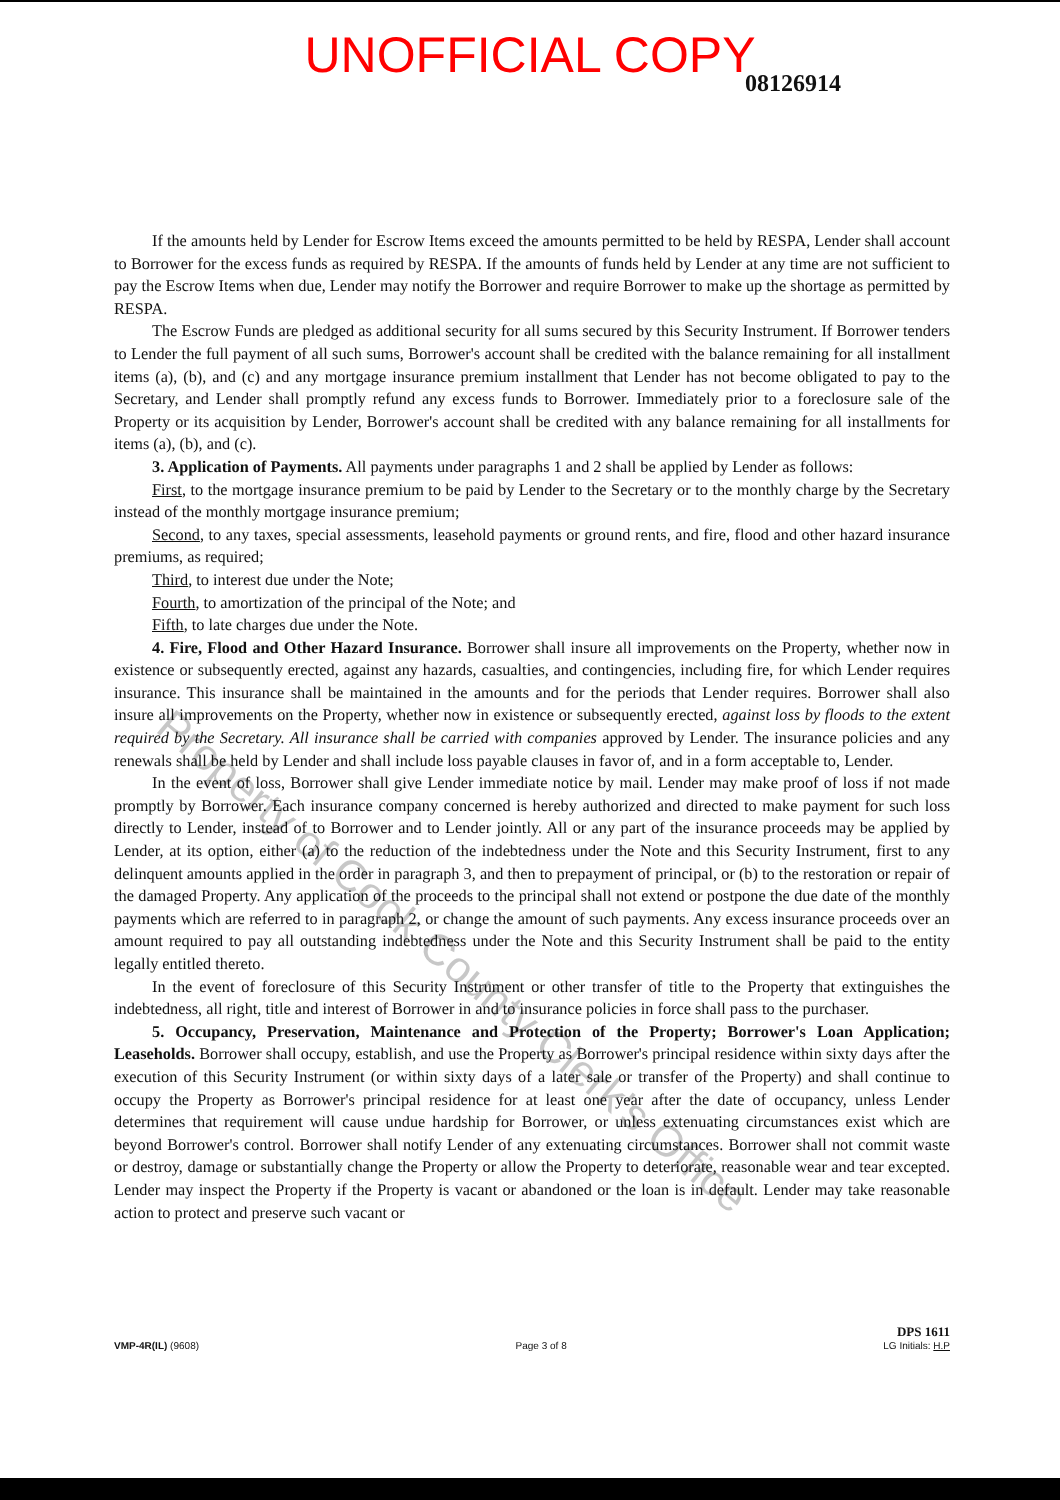UNOFFICIAL COPY
08126914
If the amounts held by Lender for Escrow Items exceed the amounts permitted to be held by RESPA, Lender shall account to Borrower for the excess funds as required by RESPA. If the amounts of funds held by Lender at any time are not sufficient to pay the Escrow Items when due, Lender may notify the Borrower and require Borrower to make up the shortage as permitted by RESPA.
The Escrow Funds are pledged as additional security for all sums secured by this Security Instrument. If Borrower tenders to Lender the full payment of all such sums, Borrower's account shall be credited with the balance remaining for all installment items (a), (b), and (c) and any mortgage insurance premium installment that Lender has not become obligated to pay to the Secretary, and Lender shall promptly refund any excess funds to Borrower. Immediately prior to a foreclosure sale of the Property or its acquisition by Lender, Borrower's account shall be credited with any balance remaining for all installments for items (a), (b), and (c).
3. Application of Payments. All payments under paragraphs 1 and 2 shall be applied by Lender as follows:
First, to the mortgage insurance premium to be paid by Lender to the Secretary or to the monthly charge by the Secretary instead of the monthly mortgage insurance premium;
Second, to any taxes, special assessments, leasehold payments or ground rents, and fire, flood and other hazard insurance premiums, as required;
Third, to interest due under the Note;
Fourth, to amortization of the principal of the Note; and
Fifth, to late charges due under the Note.
4. Fire, Flood and Other Hazard Insurance. Borrower shall insure all improvements on the Property, whether now in existence or subsequently erected, against any hazards, casualties, and contingencies, including fire, for which Lender requires insurance. This insurance shall be maintained in the amounts and for the periods that Lender requires. Borrower shall also insure all improvements on the Property, whether now in existence or subsequently erected, against loss by floods to the extent required by the Secretary. All insurance shall be carried with companies approved by Lender. The insurance policies and any renewals shall be held by Lender and shall include loss payable clauses in favor of, and in a form acceptable to, Lender.
In the event of loss, Borrower shall give Lender immediate notice by mail. Lender may make proof of loss if not made promptly by Borrower. Each insurance company concerned is hereby authorized and directed to make payment for such loss directly to Lender, instead of to Borrower and to Lender jointly. All or any part of the insurance proceeds may be applied by Lender, at its option, either (a) to the reduction of the indebtedness under the Note and this Security Instrument, first to any delinquent amounts applied in the order in paragraph 3, and then to prepayment of principal, or (b) to the restoration or repair of the damaged Property. Any application of the proceeds to the principal shall not extend or postpone the due date of the monthly payments which are referred to in paragraph 2, or change the amount of such payments. Any excess insurance proceeds over an amount required to pay all outstanding indebtedness under the Note and this Security Instrument shall be paid to the entity legally entitled thereto.
In the event of foreclosure of this Security Instrument or other transfer of title to the Property that extinguishes the indebtedness, all right, title and interest of Borrower in and to insurance policies in force shall pass to the purchaser.
5. Occupancy, Preservation, Maintenance and Protection of the Property; Borrower's Loan Application; Leaseholds. Borrower shall occupy, establish, and use the Property as Borrower's principal residence within sixty days after the execution of this Security Instrument (or within sixty days of a later sale or transfer of the Property) and shall continue to occupy the Property as Borrower's principal residence for at least one year after the date of occupancy, unless Lender determines that requirement will cause undue hardship for Borrower, or unless extenuating circumstances exist which are beyond Borrower's control. Borrower shall notify Lender of any extenuating circumstances. Borrower shall not commit waste or destroy, damage or substantially change the Property or allow the Property to deteriorate, reasonable wear and tear excepted. Lender may inspect the Property if the Property is vacant or abandoned or the loan is in default. Lender may take reasonable action to protect and preserve such vacant or
Property of Cook County Clerk's Office
VMP-4R(IL) (9608)
Page 3 of 8
DPS 1611
LG Initials: H.P